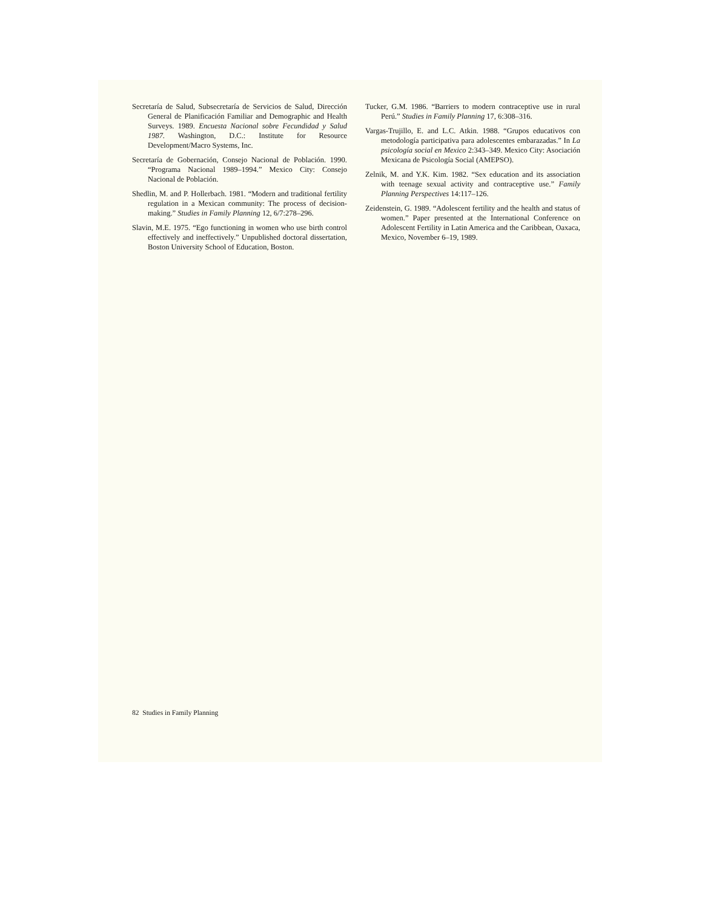Secretaría de Salud, Subsecretaría de Servicios de Salud, Dirección General de Planificación Familiar and Demographic and Health Surveys. 1989. Encuesta Nacional sobre Fecundidad y Salud 1987. Washington, D.C.: Institute for Resource Development/Macro Systems, Inc.
Secretaría de Gobernación, Consejo Nacional de Población. 1990. “Programa Nacional 1989–1994.” Mexico City: Consejo Nacional de Población.
Shedlin, M. and P. Hollerbach. 1981. “Modern and traditional fertility regulation in a Mexican community: The process of decision-making.” Studies in Family Planning 12, 6/7:278–296.
Slavin, M.E. 1975. “Ego functioning in women who use birth control effectively and ineffectively.” Unpublished doctoral dissertation, Boston University School of Education, Boston.
Tucker, G.M. 1986. “Barriers to modern contraceptive use in rural Perú.” Studies in Family Planning 17, 6:308–316.
Vargas-Trujillo, E. and L.C. Atkin. 1988. “Grupos educativos con metodología participativa para adolescentes embarazadas.” In La psicología social en Mexico 2:343–349. Mexico City: Asociación Mexicana de Psicología Social (AMEPSO).
Zelnik, M. and Y.K. Kim. 1982. “Sex education and its association with teenage sexual activity and contraceptive use.” Family Planning Perspectives 14:117–126.
Zeidenstein, G. 1989. “Adolescent fertility and the health and status of women.” Paper presented at the International Conference on Adolescent Fertility in Latin America and the Caribbean, Oaxaca, Mexico, November 6–19, 1989.
82 Studies in Family Planning